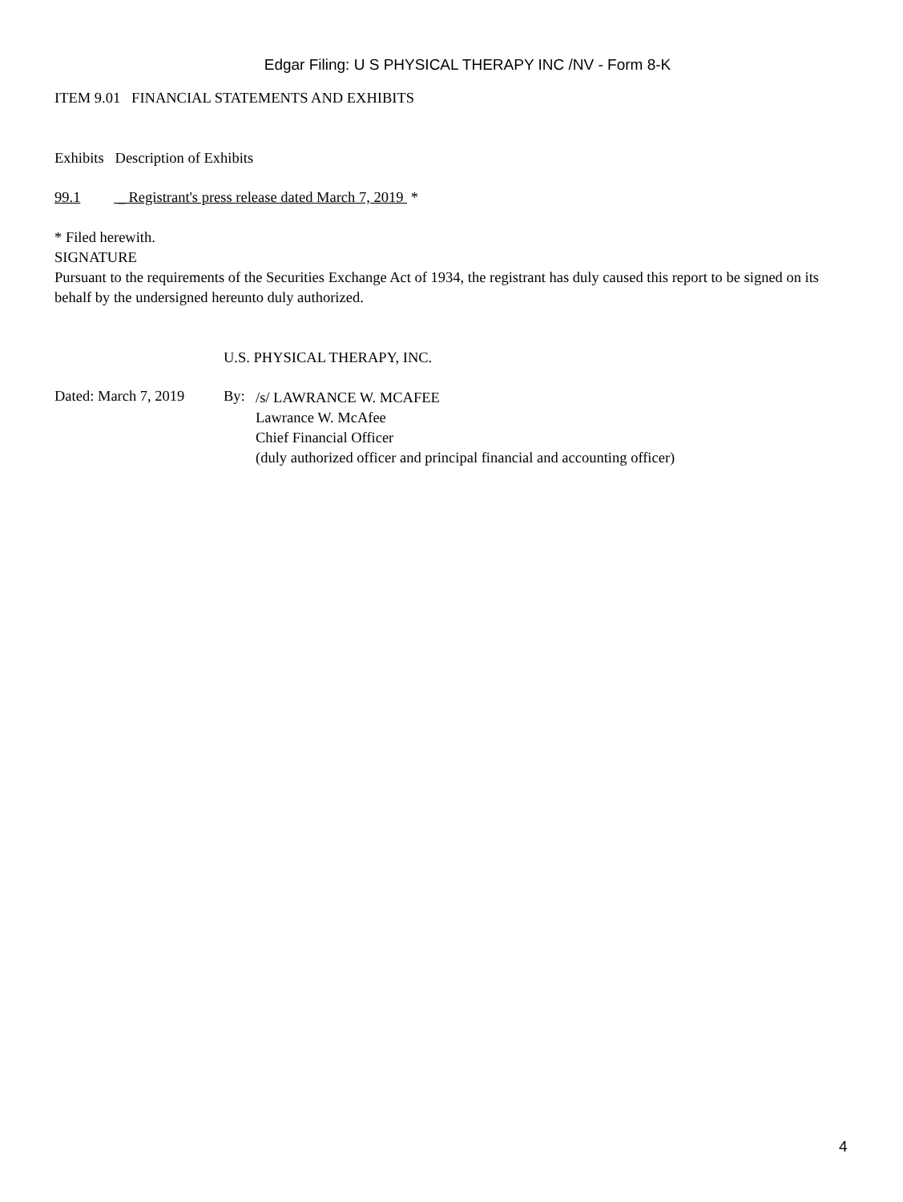Edgar Filing: U S PHYSICAL THERAPY INC /NV - Form 8-K
ITEM 9.01 FINANCIAL STATEMENTS AND EXHIBITS
Exhibits Description of Exhibits
99.1 _ Registrant's press release dated March 7, 2019 *
* Filed herewith.
SIGNATURE
Pursuant to the requirements of the Securities Exchange Act of 1934, the registrant has duly caused this report to be signed on its behalf by the undersigned hereunto duly authorized.
U.S. PHYSICAL THERAPY, INC.
Dated: March 7, 2019
By:
/s/ LAWRANCE W. MCAFEE
Lawrance W. McAfee
Chief Financial Officer
(duly authorized officer and principal financial and accounting officer)
4